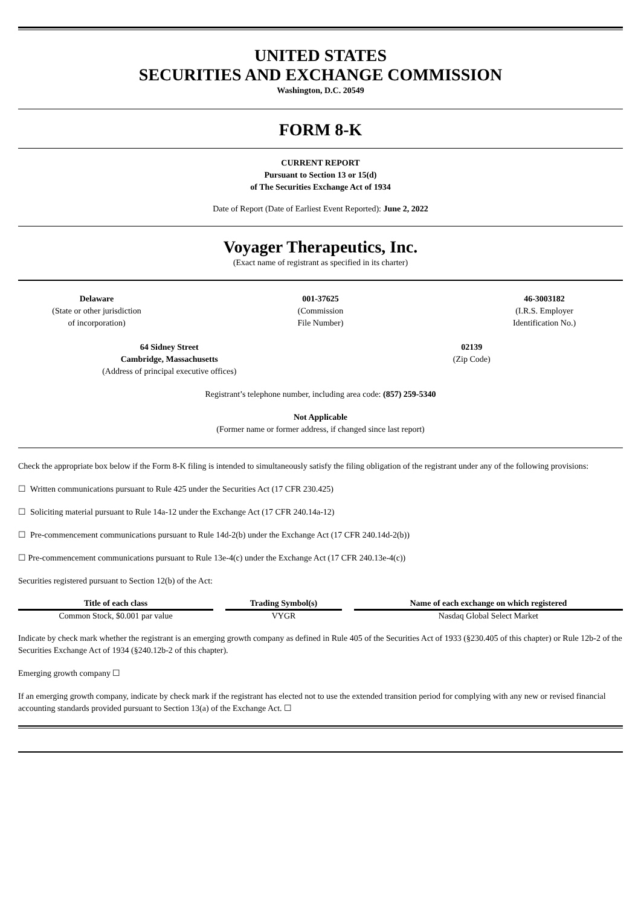UNITED STATES
SECURITIES AND EXCHANGE COMMISSION
Washington, D.C. 20549
FORM 8-K
CURRENT REPORT
Pursuant to Section 13 or 15(d)
of The Securities Exchange Act of 1934
Date of Report (Date of Earliest Event Reported): June 2, 2022
Voyager Therapeutics, Inc.
(Exact name of registrant as specified in its charter)
Delaware
(State or other jurisdiction
of incorporation)
001-37625
(Commission
File Number)
46-3003182
(I.R.S. Employer
Identification No.)
64 Sidney Street
Cambridge, Massachusetts
(Address of principal executive offices)
02139
(Zip Code)
Registrant’s telephone number, including area code: (857) 259-5340
Not Applicable
(Former name or former address, if changed since last report)
Check the appropriate box below if the Form 8-K filing is intended to simultaneously satisfy the filing obligation of the registrant under any of the following provisions:
☐ Written communications pursuant to Rule 425 under the Securities Act (17 CFR 230.425)
☐ Soliciting material pursuant to Rule 14a-12 under the Exchange Act (17 CFR 240.14a-12)
☐ Pre-commencement communications pursuant to Rule 14d-2(b) under the Exchange Act (17 CFR 240.14d-2(b))
☐ Pre-commencement communications pursuant to Rule 13e-4(c) under the Exchange Act (17 CFR 240.13e-4(c))
Securities registered pursuant to Section 12(b) of the Act:
| Title of each class | Trading Symbol(s) | Name of each exchange on which registered |
| --- | --- | --- |
| Common Stock, $0.001 par value | VYGR | Nasdaq Global Select Market |
Indicate by check mark whether the registrant is an emerging growth company as defined in Rule 405 of the Securities Act of 1933 (§230.405 of this chapter) or Rule 12b-2 of the Securities Exchange Act of 1934 (§240.12b-2 of this chapter).
Emerging growth company ☐
If an emerging growth company, indicate by check mark if the registrant has elected not to use the extended transition period for complying with any new or revised financial accounting standards provided pursuant to Section 13(a) of the Exchange Act. ☐